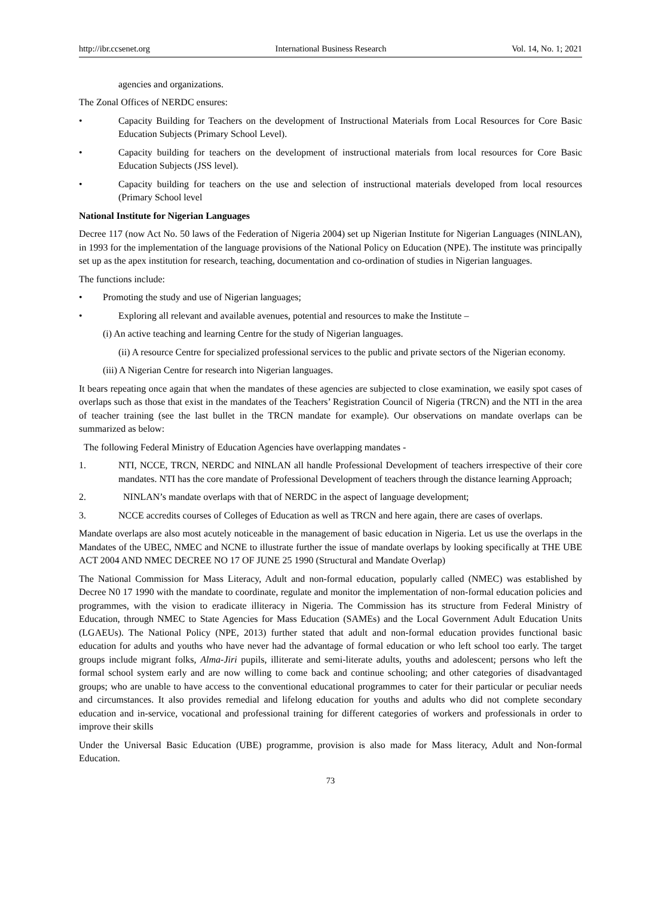http://ibr.ccsenet.org International Business Research Vol. 14, No. 1; 2021
agencies and organizations.
The Zonal Offices of NERDC ensures:
• Capacity Building for Teachers on the development of Instructional Materials from Local Resources for Core Basic Education Subjects (Primary School Level).
• Capacity building for teachers on the development of instructional materials from local resources for Core Basic Education Subjects (JSS level).
• Capacity building for teachers on the use and selection of instructional materials developed from local resources (Primary School level
National Institute for Nigerian Languages
Decree 117 (now Act No. 50 laws of the Federation of Nigeria 2004) set up Nigerian Institute for Nigerian Languages (NINLAN), in 1993 for the implementation of the language provisions of the National Policy on Education (NPE). The institute was principally set up as the apex institution for research, teaching, documentation and co-ordination of studies in Nigerian languages.
The functions include:
• Promoting the study and use of Nigerian languages;
• Exploring all relevant and available avenues, potential and resources to make the Institute –
(i) An active teaching and learning Centre for the study of Nigerian languages.
(ii) A resource Centre for specialized professional services to the public and private sectors of the Nigerian economy.
(iii) A Nigerian Centre for research into Nigerian languages.
It bears repeating once again that when the mandates of these agencies are subjected to close examination, we easily spot cases of overlaps such as those that exist in the mandates of the Teachers’ Registration Council of Nigeria (TRCN) and the NTI in the area of teacher training (see the last bullet in the TRCN mandate for example). Our observations on mandate overlaps can be summarized as below:
The following Federal Ministry of Education Agencies have overlapping mandates -
1. NTI, NCCE, TRCN, NERDC and NINLAN all handle Professional Development of teachers irrespective of their core mandates. NTI has the core mandate of Professional Development of teachers through the distance learning Approach;
2. NINLAN’s mandate overlaps with that of NERDC in the aspect of language development;
3. NCCE accredits courses of Colleges of Education as well as TRCN and here again, there are cases of overlaps.
Mandate overlaps are also most acutely noticeable in the management of basic education in Nigeria. Let us use the overlaps in the Mandates of the UBEC, NMEC and NCNE to illustrate further the issue of mandate overlaps by looking specifically at THE UBE ACT 2004 AND NMEC DECREE NO 17 OF JUNE 25 1990 (Structural and Mandate Overlap)
The National Commission for Mass Literacy, Adult and non-formal education, popularly called (NMEC) was established by Decree N0 17 1990 with the mandate to coordinate, regulate and monitor the implementation of non-formal education policies and programmes, with the vision to eradicate illiteracy in Nigeria. The Commission has its structure from Federal Ministry of Education, through NMEC to State Agencies for Mass Education (SAMEs) and the Local Government Adult Education Units (LGAEUs). The National Policy (NPE, 2013) further stated that adult and non-formal education provides functional basic education for adults and youths who have never had the advantage of formal education or who left school too early. The target groups include migrant folks, Alma-Jiri pupils, illiterate and semi-literate adults, youths and adolescent; persons who left the formal school system early and are now willing to come back and continue schooling; and other categories of disadvantaged groups; who are unable to have access to the conventional educational programmes to cater for their particular or peculiar needs and circumstances. It also provides remedial and lifelong education for youths and adults who did not complete secondary education and in-service, vocational and professional training for different categories of workers and professionals in order to improve their skills
Under the Universal Basic Education (UBE) programme, provision is also made for Mass literacy, Adult and Non-formal Education.
73